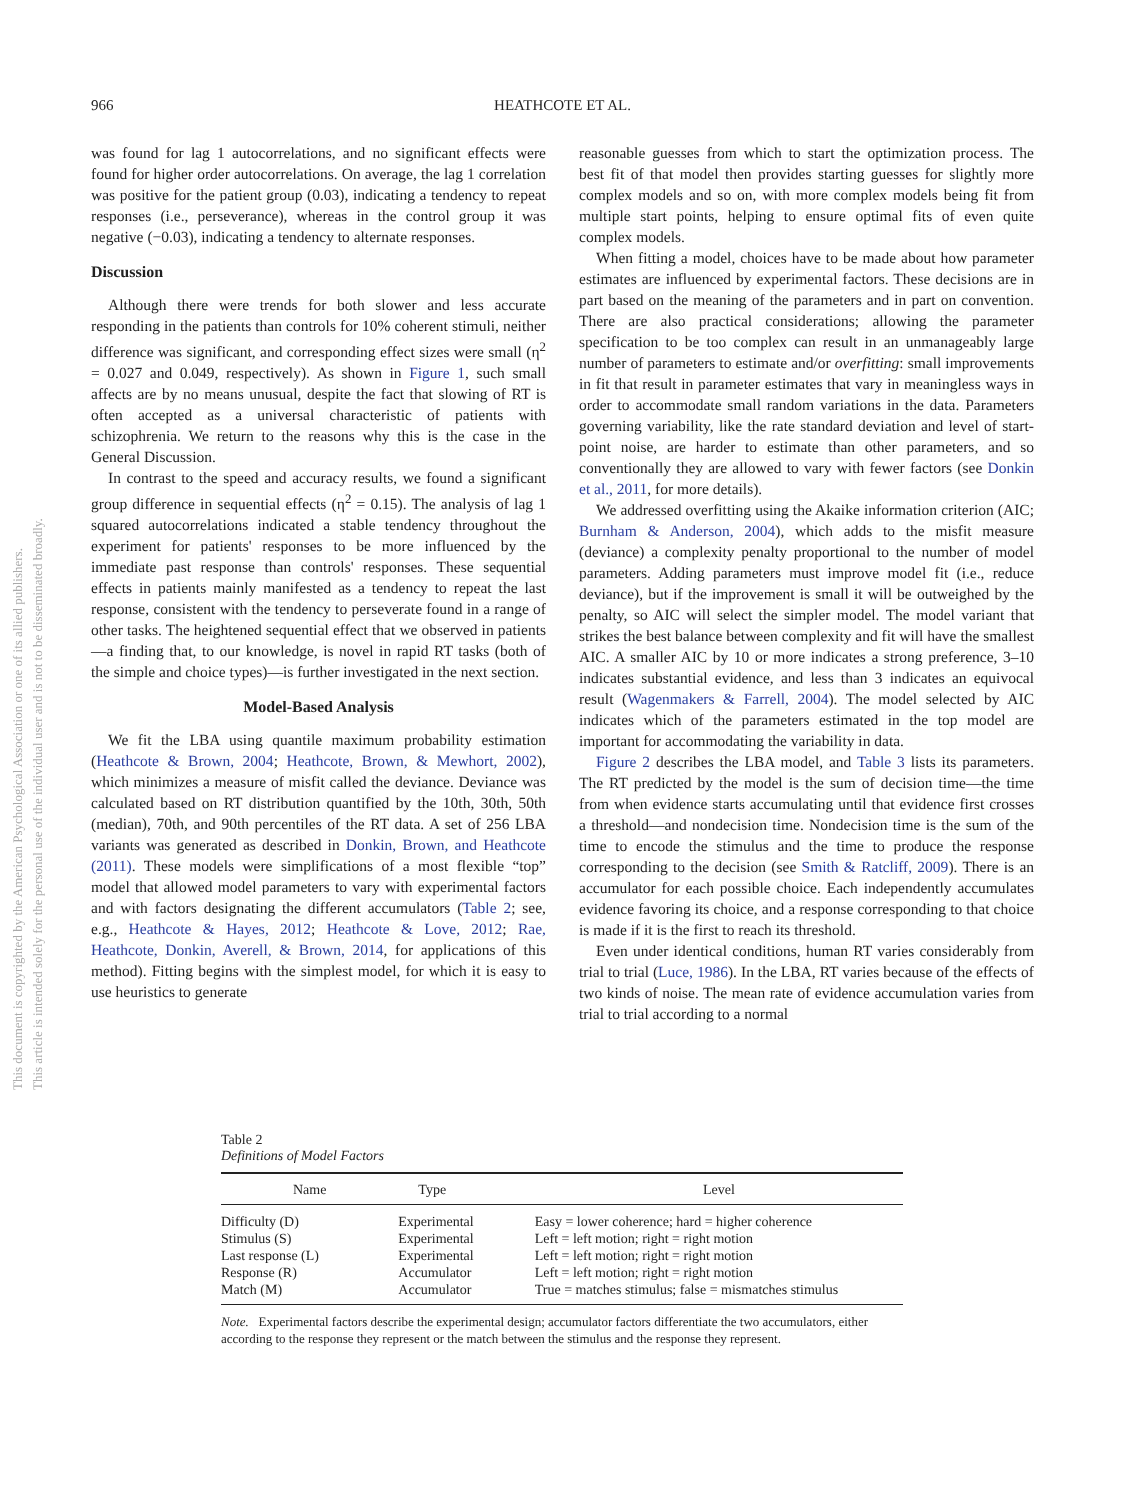966
HEATHCOTE ET AL.
This document is copyrighted by the American Psychological Association or one of its allied publishers.
This article is intended solely for the personal use of the individual user and is not to be disseminated broadly.
was found for lag 1 autocorrelations, and no significant effects were found for higher order autocorrelations. On average, the lag 1 correlation was positive for the patient group (0.03), indicating a tendency to repeat responses (i.e., perseverance), whereas in the control group it was negative (−0.03), indicating a tendency to alternate responses.
Discussion
Although there were trends for both slower and less accurate responding in the patients than controls for 10% coherent stimuli, neither difference was significant, and corresponding effect sizes were small (η<sup>2</sup> = 0.027 and 0.049, respectively). As shown in Figure 1, such small affects are by no means unusual, despite the fact that slowing of RT is often accepted as a universal characteristic of patients with schizophrenia. We return to the reasons why this is the case in the General Discussion.
In contrast to the speed and accuracy results, we found a significant group difference in sequential effects (η<sup>2</sup> = 0.15). The analysis of lag 1 squared autocorrelations indicated a stable tendency throughout the experiment for patients' responses to be more influenced by the immediate past response than controls' responses. These sequential effects in patients mainly manifested as a tendency to repeat the last response, consistent with the tendency to perseverate found in a range of other tasks. The heightened sequential effect that we observed in patients—a finding that, to our knowledge, is novel in rapid RT tasks (both of the simple and choice types)—is further investigated in the next section.
Model-Based Analysis
We fit the LBA using quantile maximum probability estimation (Heathcote & Brown, 2004; Heathcote, Brown, & Mewhort, 2002), which minimizes a measure of misfit called the deviance. Deviance was calculated based on RT distribution quantified by the 10th, 30th, 50th (median), 70th, and 90th percentiles of the RT data. A set of 256 LBA variants was generated as described in Donkin, Brown, and Heathcote (2011). These models were simplifications of a most flexible “top” model that allowed model parameters to vary with experimental factors and with factors designating the different accumulators (Table 2; see, e.g., Heathcote & Hayes, 2012; Heathcote & Love, 2012; Rae, Heathcote, Donkin, Averell, & Brown, 2014, for applications of this method). Fitting begins with the simplest model, for which it is easy to use heuristics to generate
reasonable guesses from which to start the optimization process. The best fit of that model then provides starting guesses for slightly more complex models and so on, with more complex models being fit from multiple start points, helping to ensure optimal fits of even quite complex models.
When fitting a model, choices have to be made about how parameter estimates are influenced by experimental factors. These decisions are in part based on the meaning of the parameters and in part on convention. There are also practical considerations; allowing the parameter specification to be too complex can result in an unmanageably large number of parameters to estimate and/or overfitting: small improvements in fit that result in parameter estimates that vary in meaningless ways in order to accommodate small random variations in the data. Parameters governing variability, like the rate standard deviation and level of start-point noise, are harder to estimate than other parameters, and so conventionally they are allowed to vary with fewer factors (see Donkin et al., 2011, for more details).
We addressed overfitting using the Akaike information criterion (AIC; Burnham & Anderson, 2004), which adds to the misfit measure (deviance) a complexity penalty proportional to the number of model parameters. Adding parameters must improve model fit (i.e., reduce deviance), but if the improvement is small it will be outweighed by the penalty, so AIC will select the simpler model. The model variant that strikes the best balance between complexity and fit will have the smallest AIC. A smaller AIC by 10 or more indicates a strong preference, 3–10 indicates substantial evidence, and less than 3 indicates an equivocal result (Wagenmakers & Farrell, 2004). The model selected by AIC indicates which of the parameters estimated in the top model are important for accommodating the variability in data.
Figure 2 describes the LBA model, and Table 3 lists its parameters. The RT predicted by the model is the sum of decision time—the time from when evidence starts accumulating until that evidence first crosses a threshold—and nondecision time. Nondecision time is the sum of the time to encode the stimulus and the time to produce the response corresponding to the decision (see Smith & Ratcliff, 2009). There is an accumulator for each possible choice. Each independently accumulates evidence favoring its choice, and a response corresponding to that choice is made if it is the first to reach its threshold.
Even under identical conditions, human RT varies considerably from trial to trial (Luce, 1986). In the LBA, RT varies because of the effects of two kinds of noise. The mean rate of evidence accumulation varies from trial to trial according to a normal
Table 2
Definitions of Model Factors
| Name | Type | Level |
| --- | --- | --- |
| Difficulty (D) | Experimental | Easy = lower coherence; hard = higher coherence |
| Stimulus (S) | Experimental | Left = left motion; right = right motion |
| Last response (L) | Experimental | Left = left motion; right = right motion |
| Response (R) | Accumulator | Left = left motion; right = right motion |
| Match (M) | Accumulator | True = matches stimulus; false = mismatches stimulus |
Note. Experimental factors describe the experimental design; accumulator factors differentiate the two accumulators, either according to the response they represent or the match between the stimulus and the response they represent.